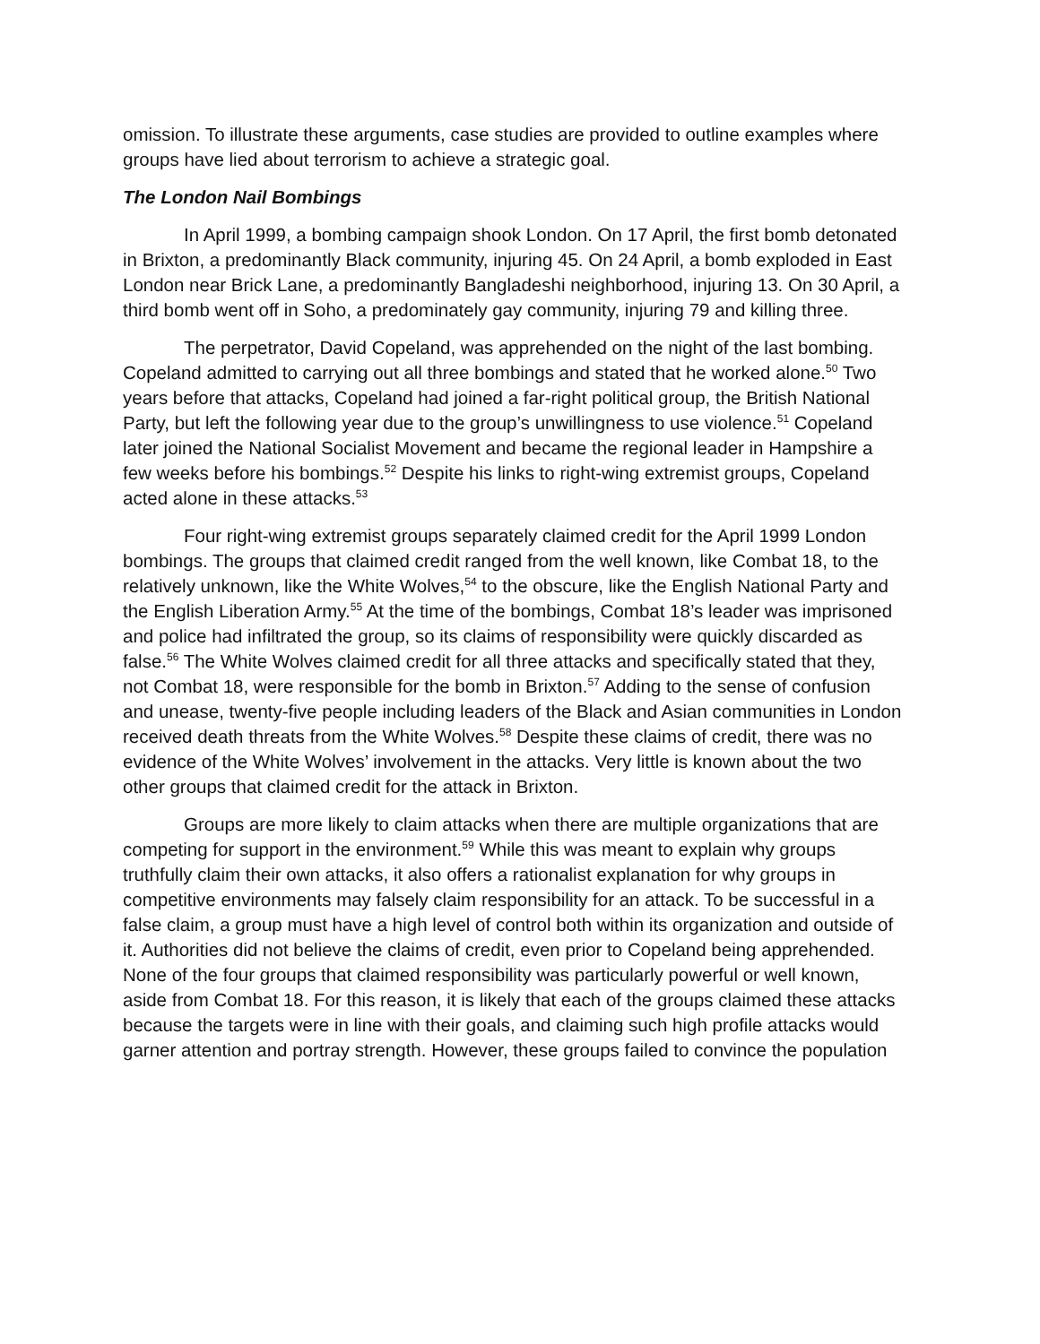omission. To illustrate these arguments, case studies are provided to outline examples where groups have lied about terrorism to achieve a strategic goal.
The London Nail Bombings
In April 1999, a bombing campaign shook London. On 17 April, the first bomb detonated in Brixton, a predominantly Black community, injuring 45. On 24 April, a bomb exploded in East London near Brick Lane, a predominantly Bangladeshi neighborhood, injuring 13. On 30 April, a third bomb went off in Soho, a predominately gay community, injuring 79 and killing three.
The perpetrator, David Copeland, was apprehended on the night of the last bombing. Copeland admitted to carrying out all three bombings and stated that he worked alone.<sup>50</sup> Two years before that attacks, Copeland had joined a far-right political group, the British National Party, but left the following year due to the group’s unwillingness to use violence.<sup>51</sup> Copeland later joined the National Socialist Movement and became the regional leader in Hampshire a few weeks before his bombings.<sup>52</sup> Despite his links to right-wing extremist groups, Copeland acted alone in these attacks.<sup>53</sup>
Four right-wing extremist groups separately claimed credit for the April 1999 London bombings. The groups that claimed credit ranged from the well known, like Combat 18, to the relatively unknown, like the White Wolves,<sup>54</sup> to the obscure, like the English National Party and the English Liberation Army.<sup>55</sup> At the time of the bombings, Combat 18’s leader was imprisoned and police had infiltrated the group, so its claims of responsibility were quickly discarded as false.<sup>56</sup> The White Wolves claimed credit for all three attacks and specifically stated that they, not Combat 18, were responsible for the bomb in Brixton.<sup>57</sup> Adding to the sense of confusion and unease, twenty-five people including leaders of the Black and Asian communities in London received death threats from the White Wolves.<sup>58</sup> Despite these claims of credit, there was no evidence of the White Wolves’ involvement in the attacks. Very little is known about the two other groups that claimed credit for the attack in Brixton.
Groups are more likely to claim attacks when there are multiple organizations that are competing for support in the environment.<sup>59</sup> While this was meant to explain why groups truthfully claim their own attacks, it also offers a rationalist explanation for why groups in competitive environments may falsely claim responsibility for an attack. To be successful in a false claim, a group must have a high level of control both within its organization and outside of it. Authorities did not believe the claims of credit, even prior to Copeland being apprehended. None of the four groups that claimed responsibility was particularly powerful or well known, aside from Combat 18. For this reason, it is likely that each of the groups claimed these attacks because the targets were in line with their goals, and claiming such high profile attacks would garner attention and portray strength. However, these groups failed to convince the population